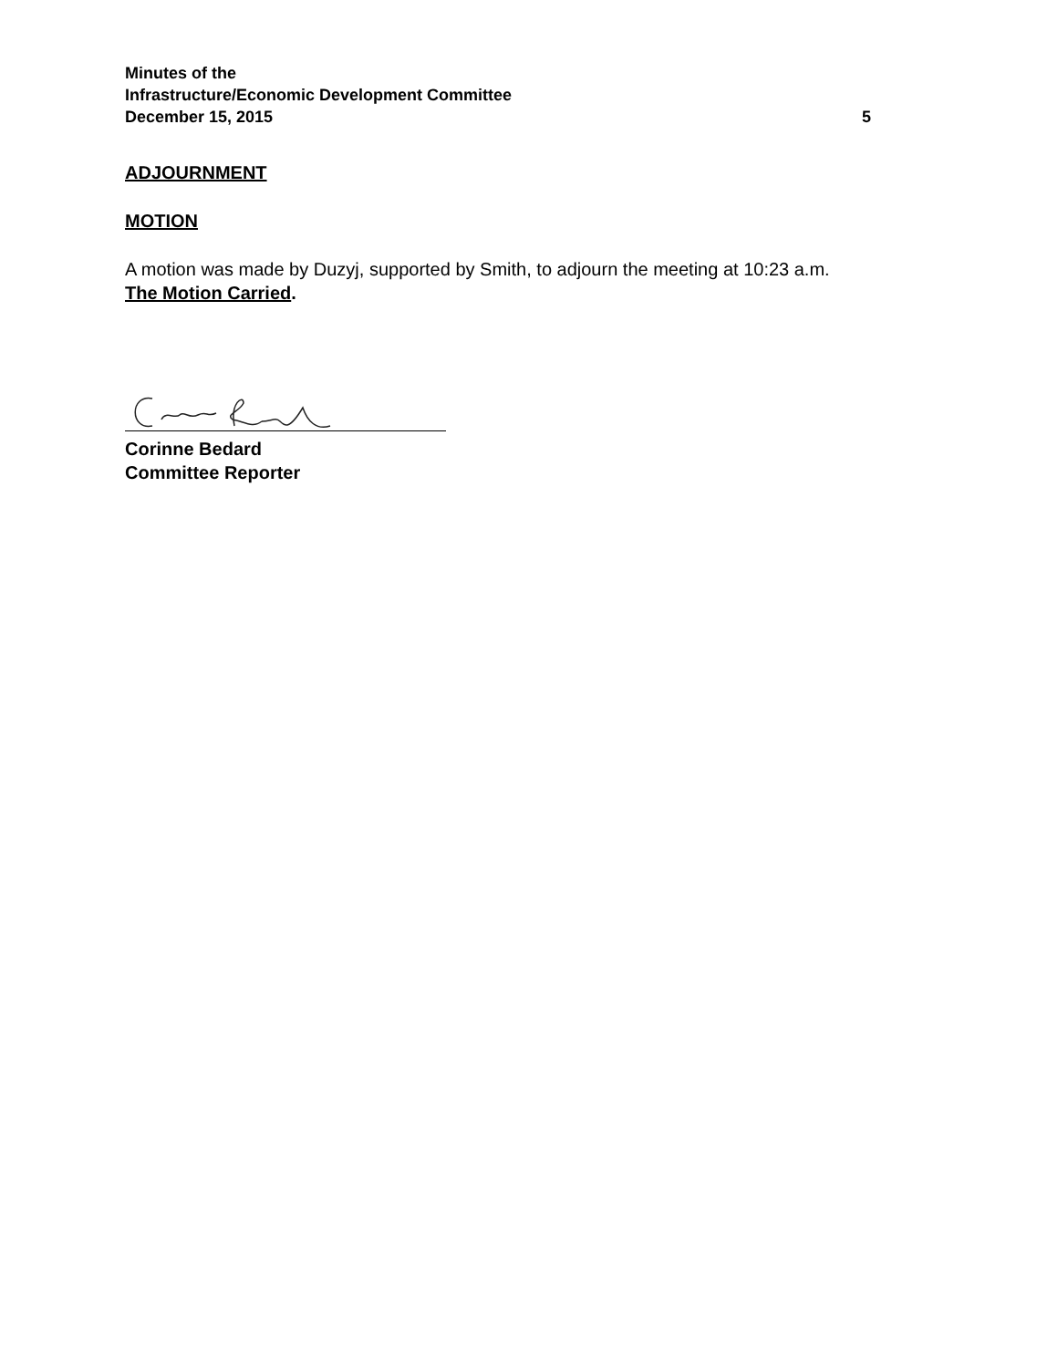Minutes of the
Infrastructure/Economic Development Committee
December 15, 2015 5
ADJOURNMENT
MOTION
A motion was made by Duzyj, supported by Smith, to adjourn the meeting at 10:23 a.m.
The Motion Carried.
Corinne Bedard
Committee Reporter